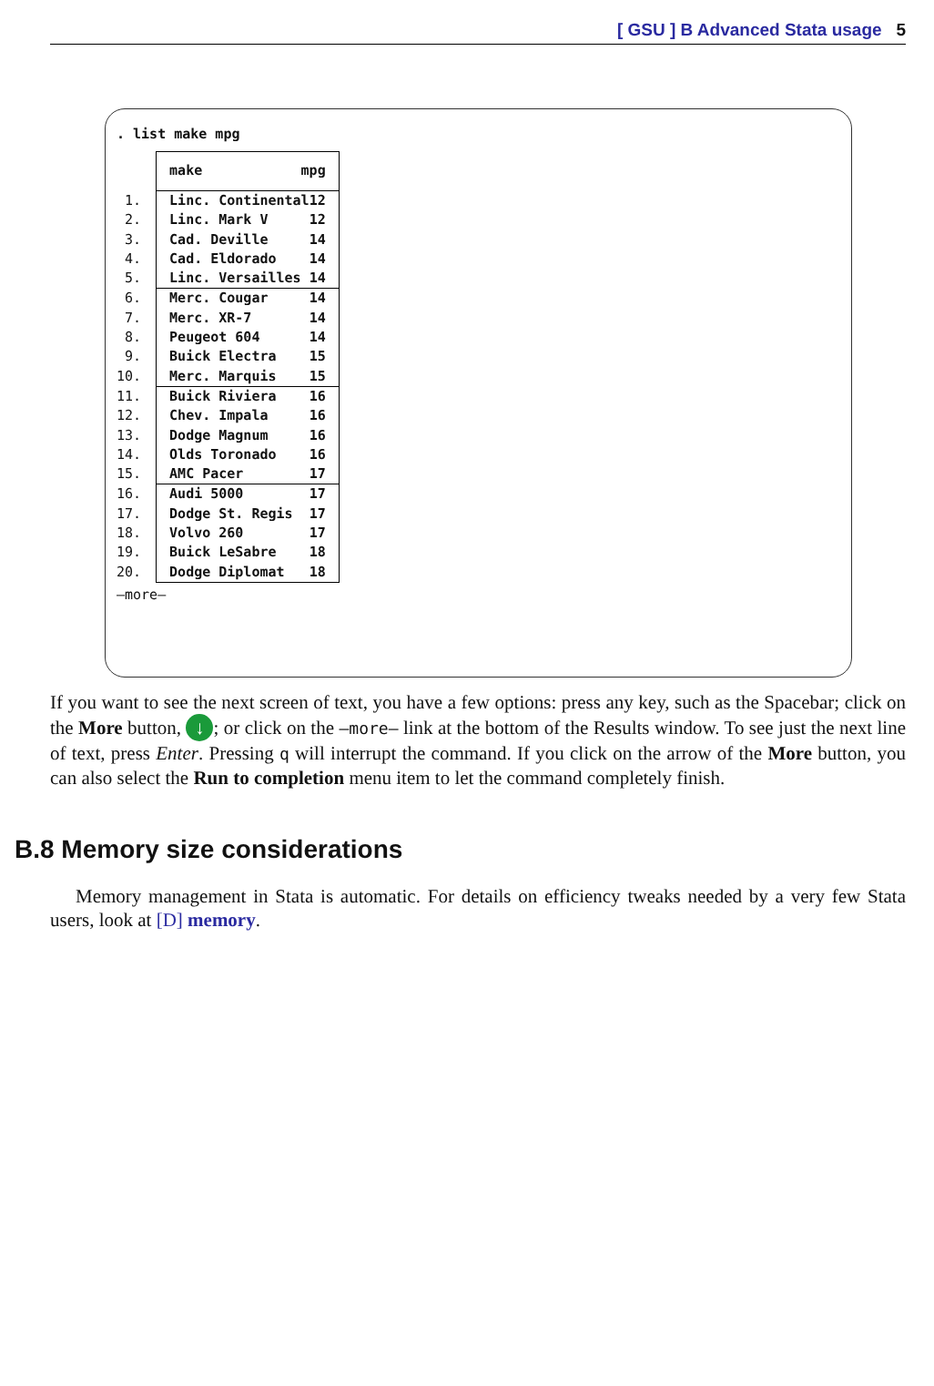[ GSU ] B Advanced Stata usage 5
. list make mpg
| | make mpg |
| 1. | Linc. Continental 12 |
| 2. | Linc. Mark V 12 |
| 3. | Cad. Deville 14 |
| 4. | Cad. Eldorado 14 |
| 5. | Linc. Versailles 14 |
| 6. | Merc. Cougar 14 |
| 7. | Merc. XR-7 14 |
| 8. | Peugeot 604 14 |
| 9. | Buick Electra 15 |
| 10. | Merc. Marquis 15 |
| 11. | Buick Riviera 16 |
| 12. | Chev. Impala 16 |
| 13. | Dodge Magnum 16 |
| 14. | Olds Toronado 16 |
| 15. | AMC Pacer 17 |
| 16. | Audi 5000 17 |
| 17. | Dodge St. Regis 17 |
| 18. | Volvo 260 17 |
| 19. | Buick LeSabre 18 |
| 20. | Dodge Diplomat 18 |
—more—
If you want to see the next screen of text, you have a few options: press any key, such as the Spacebar; click on the More button, ↓; or click on the —more— link at the bottom of the Results window. To see just the next line of text, press Enter. Pressing q will interrupt the command. If you click on the arrow of the More button, you can also select the Run to completion menu item to let the command completely finish.
B.8 Memory size considerations
Memory management in Stata is automatic. For details on efficiency tweaks needed by a very few Stata users, look at [D] memory.